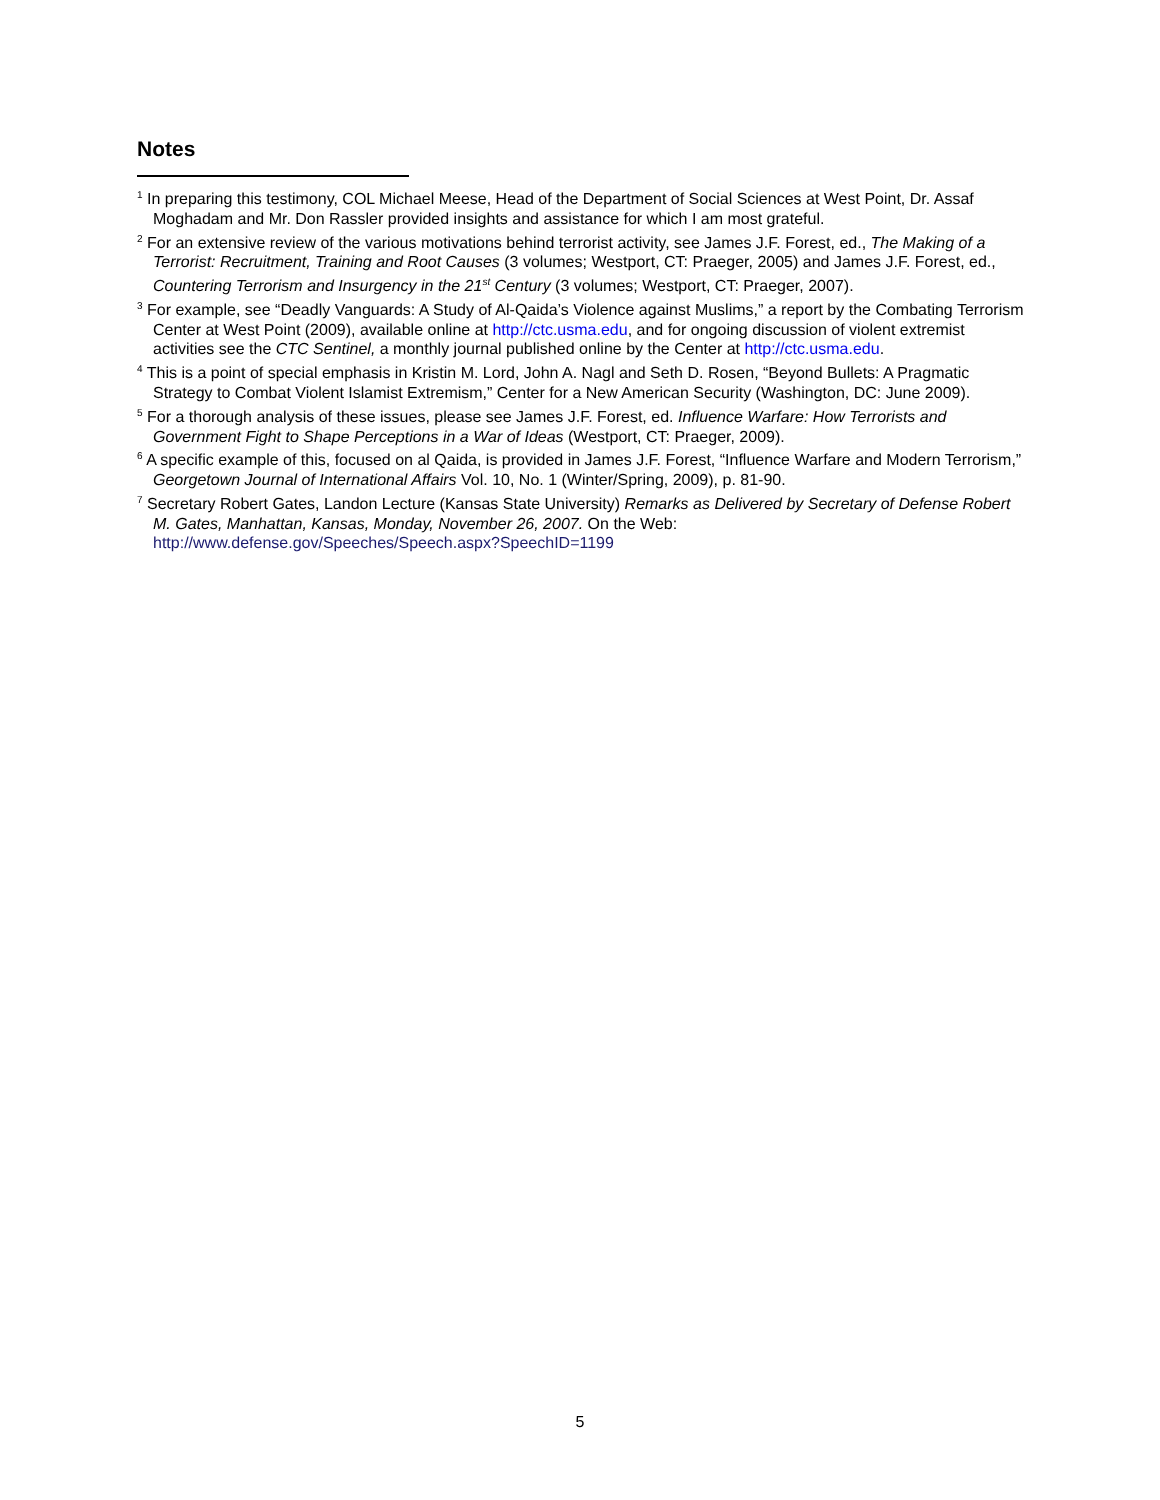Notes
<sup>1</sup> In preparing this testimony, COL Michael Meese, Head of the Department of Social Sciences at West Point, Dr. Assaf Moghadam and Mr. Don Rassler provided insights and assistance for which I am most grateful.
<sup>2</sup> For an extensive review of the various motivations behind terrorist activity, see James J.F. Forest, ed., The Making of a Terrorist: Recruitment, Training and Root Causes (3 volumes; Westport, CT: Praeger, 2005) and James J.F. Forest, ed., Countering Terrorism and Insurgency in the 21<sup>st</sup> Century (3 volumes; Westport, CT: Praeger, 2007).
<sup>3</sup> For example, see “Deadly Vanguards: A Study of Al-Qaida’s Violence against Muslims,” a report by the Combating Terrorism Center at West Point (2009), available online at http://ctc.usma.edu, and for ongoing discussion of violent extremist activities see the CTC Sentinel, a monthly journal published online by the Center at http://ctc.usma.edu.
<sup>4</sup> This is a point of special emphasis in Kristin M. Lord, John A. Nagl and Seth D. Rosen, “Beyond Bullets: A Pragmatic Strategy to Combat Violent Islamist Extremism,” Center for a New American Security (Washington, DC: June 2009).
<sup>5</sup> For a thorough analysis of these issues, please see James J.F. Forest, ed. Influence Warfare: How Terrorists and Government Fight to Shape Perceptions in a War of Ideas (Westport, CT: Praeger, 2009).
<sup>6</sup> A specific example of this, focused on al Qaida, is provided in James J.F. Forest, “Influence Warfare and Modern Terrorism,” Georgetown Journal of International Affairs Vol. 10, No. 1 (Winter/Spring, 2009), p. 81-90.
<sup>7</sup> Secretary Robert Gates, Landon Lecture (Kansas State University) Remarks as Delivered by Secretary of Defense Robert M. Gates, Manhattan, Kansas, Monday, November 26, 2007. On the Web: http://www.defense.gov/Speeches/Speech.aspx?SpeechID=1199
5